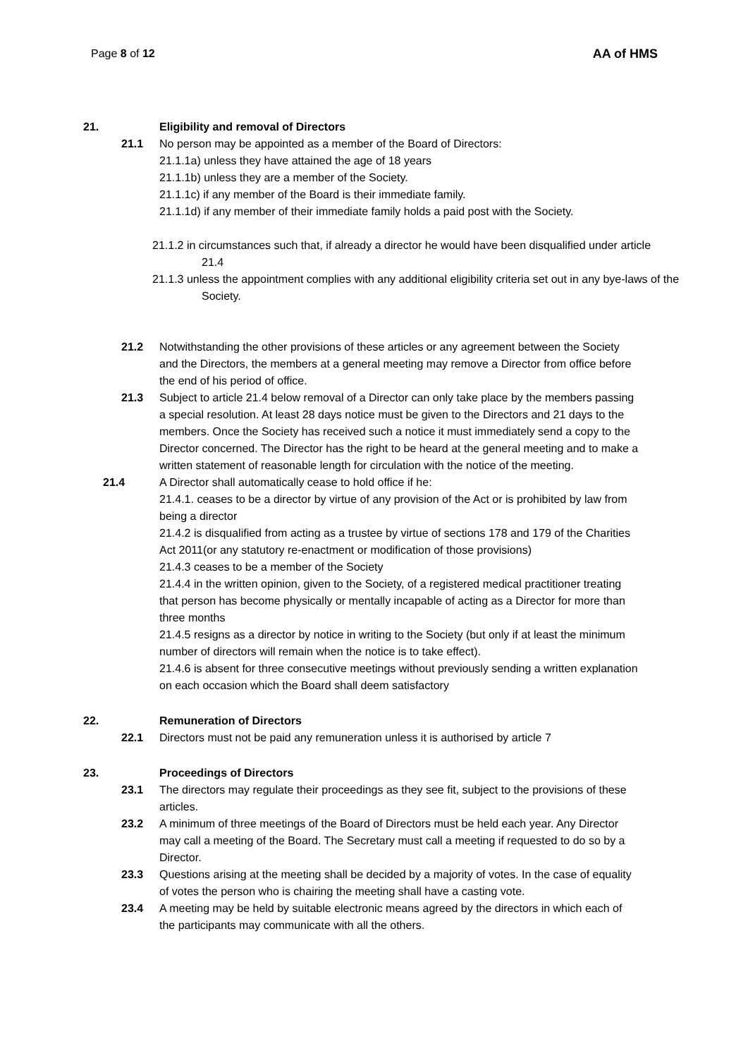Page 8 of 12 AA of HMS
21. Eligibility and removal of Directors
21.1 No person may be appointed as a member of the Board of Directors:
21.1.1a) unless they have attained the age of 18 years
21.1.1b) unless they are a member of the Society.
21.1.1c) if any member of the Board is their immediate family.
21.1.1d) if any member of their immediate family holds a paid post with the Society.
21.1.2 in circumstances such that, if already a director he would have been disqualified under article 21.4
21.1.3 unless the appointment complies with any additional eligibility criteria set out in any bye-laws of the Society.
21.2 Notwithstanding the other provisions of these articles or any agreement between the Society and the Directors, the members at a general meeting may remove a Director from office before the end of his period of office.
21.3 Subject to article 21.4 below removal of a Director can only take place by the members passing a special resolution. At least 28 days notice must be given to the Directors and 21 days to the members. Once the Society has received such a notice it must immediately send a copy to the Director concerned. The Director has the right to be heard at the general meeting and to make a written statement of reasonable length for circulation with the notice of the meeting.
21.4 A Director shall automatically cease to hold office if he:
21.4.1. ceases to be a director by virtue of any provision of the Act or is prohibited by law from being a director
21.4.2 is disqualified from acting as a trustee by virtue of sections 178 and 179 of the Charities Act 2011(or any statutory re-enactment or modification of those provisions)
21.4.3 ceases to be a member of the Society
21.4.4 in the written opinion, given to the Society, of a registered medical practitioner treating that person has become physically or mentally incapable of acting as a Director for more than three months
21.4.5 resigns as a director by notice in writing to the Society (but only if at least the minimum number of directors will remain when the notice is to take effect).
21.4.6 is absent for three consecutive meetings without previously sending a written explanation on each occasion which the Board shall deem satisfactory
22. Remuneration of Directors
22.1 Directors must not be paid any remuneration unless it is authorised by article 7
23. Proceedings of Directors
23.1 The directors may regulate their proceedings as they see fit, subject to the provisions of these articles.
23.2 A minimum of three meetings of the Board of Directors must be held each year. Any Director may call a meeting of the Board. The Secretary must call a meeting if requested to do so by a Director.
23.3 Questions arising at the meeting shall be decided by a majority of votes. In the case of equality of votes the person who is chairing the meeting shall have a casting vote.
23.4 A meeting may be held by suitable electronic means agreed by the directors in which each of the participants may communicate with all the others.